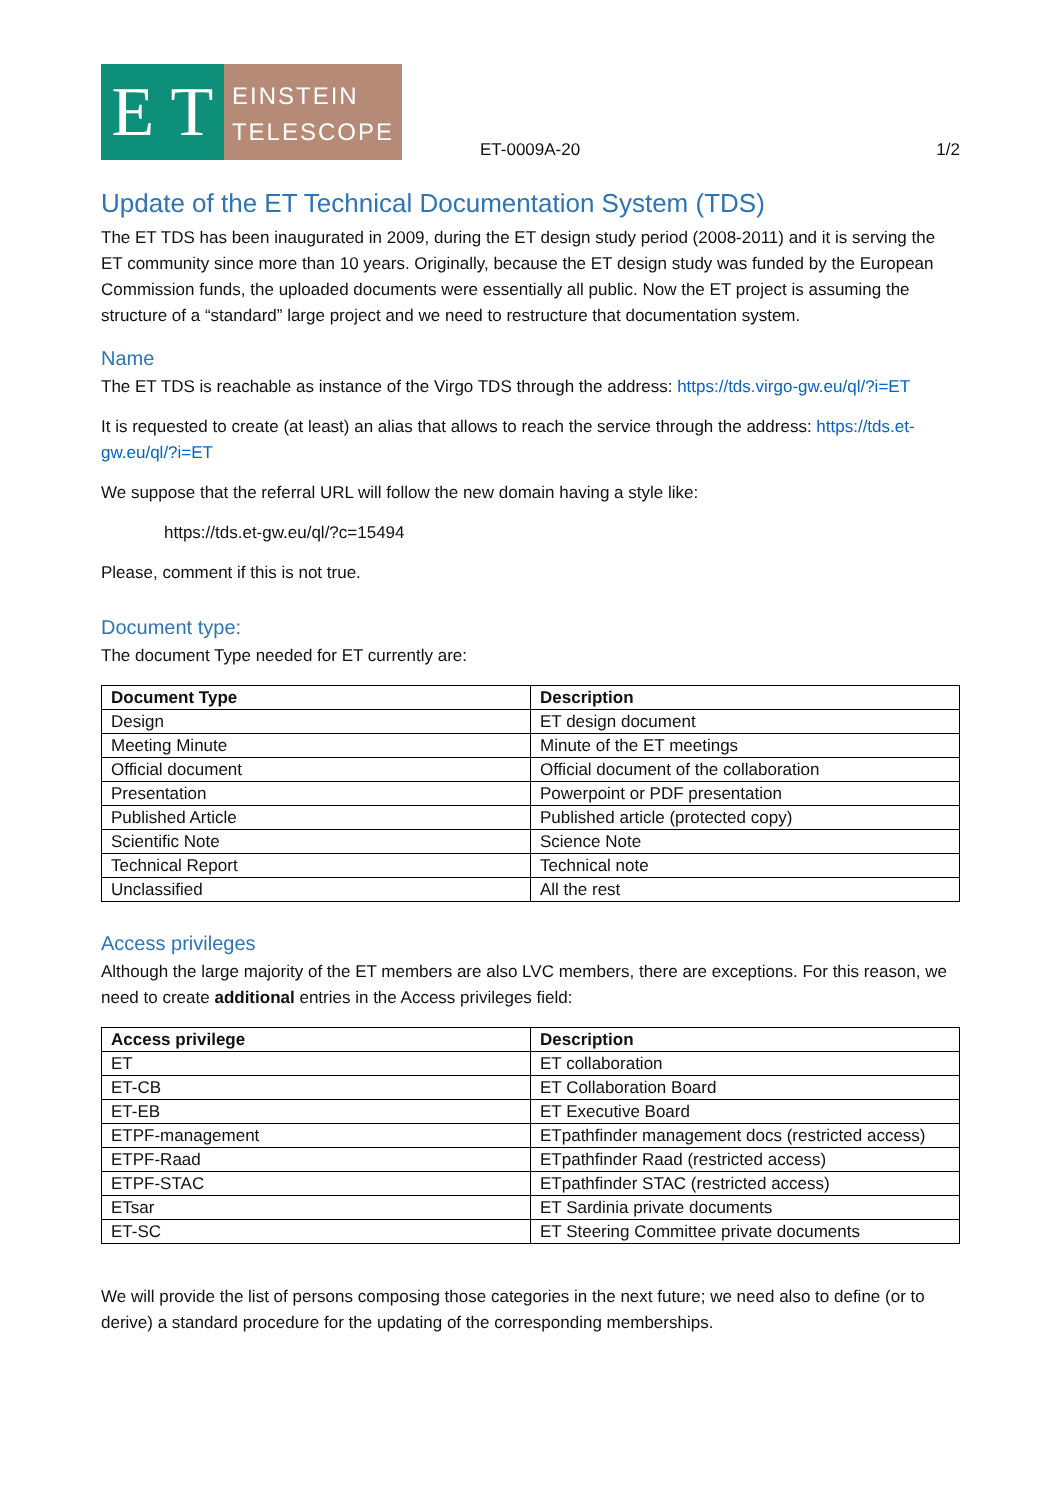E T
EINSTEIN
TELESCOPE
ET-0009A-20
1/2
Update of the ET Technical Documentation System (TDS)
The ET TDS has been inaugurated in 2009, during the ET design study period (2008-2011) and it is serving the ET community since more than 10 years. Originally, because the ET design study was funded by the European Commission funds, the uploaded documents were essentially all public. Now the ET project is assuming the structure of a “standard” large project and we need to restructure that documentation system.
Name
The ET TDS is reachable as instance of the Virgo TDS through the address: https://tds.virgo-gw.eu/ql/?i=ET
It is requested to create (at least) an alias that allows to reach the service through the address: https://tds.et-gw.eu/ql/?i=ET
We suppose that the referral URL will follow the new domain having a style like:
https://tds.et-gw.eu/ql/?c=15494
Please, comment if this is not true.
Document type:
The document Type needed for ET currently are:
| Document Type | Description |
| --- | --- |
| Design | ET design document |
| Meeting Minute | Minute of the ET meetings |
| Official document | Official document of the collaboration |
| Presentation | Powerpoint or PDF presentation |
| Published Article | Published article (protected copy) |
| Scientific Note | Science Note |
| Technical Report | Technical note |
| Unclassified | All the rest |
Access privileges
Although the large majority of the ET members are also LVC members, there are exceptions. For this reason, we need to create additional entries in the Access privileges field:
| Access privilege | Description |
| --- | --- |
| ET | ET collaboration |
| ET-CB | ET Collaboration Board |
| ET-EB | ET Executive Board |
| ETPF-management | ETpathfinder management docs (restricted access) |
| ETPF-Raad | ETpathfinder Raad (restricted access) |
| ETPF-STAC | ETpathfinder STAC (restricted access) |
| ETsar | ET Sardinia private documents |
| ET-SC | ET Steering Committee private documents |
We will provide the list of persons composing those categories in the next future; we need also to define (or to derive) a standard procedure for the updating of the corresponding memberships.